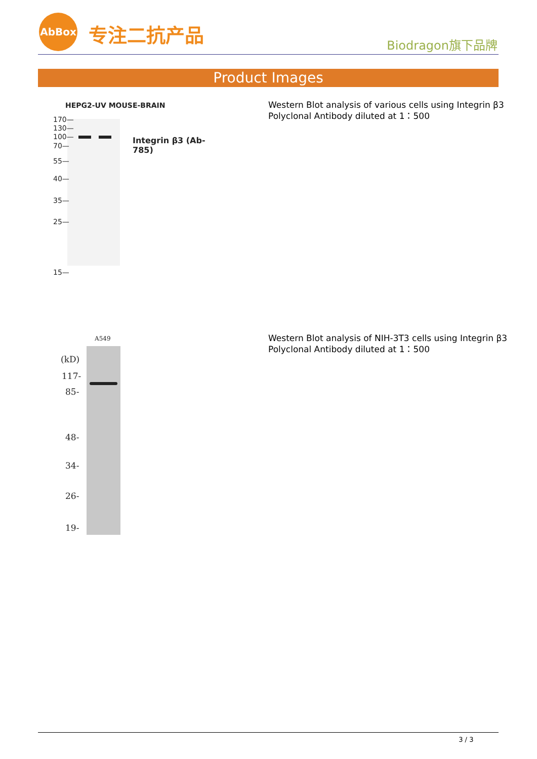AbBox
专注二抗产品 Biodragon旗下品牌
Product Images
HEPG2-UV MOUSE-BRAIN
170—
130—
100—
70—
55—
40—
35—
25—
15—
Integrin β3 (Ab-785)
Western Blot analysis of various cells using Integrin β3
Polyclonal Antibody diluted at 1：500
A549
(kD)
117-
85-
48-
34-
26-
19-
Western Blot analysis of NIH-3T3 cells using Integrin β3
Polyclonal Antibody diluted at 1：500
3 / 3